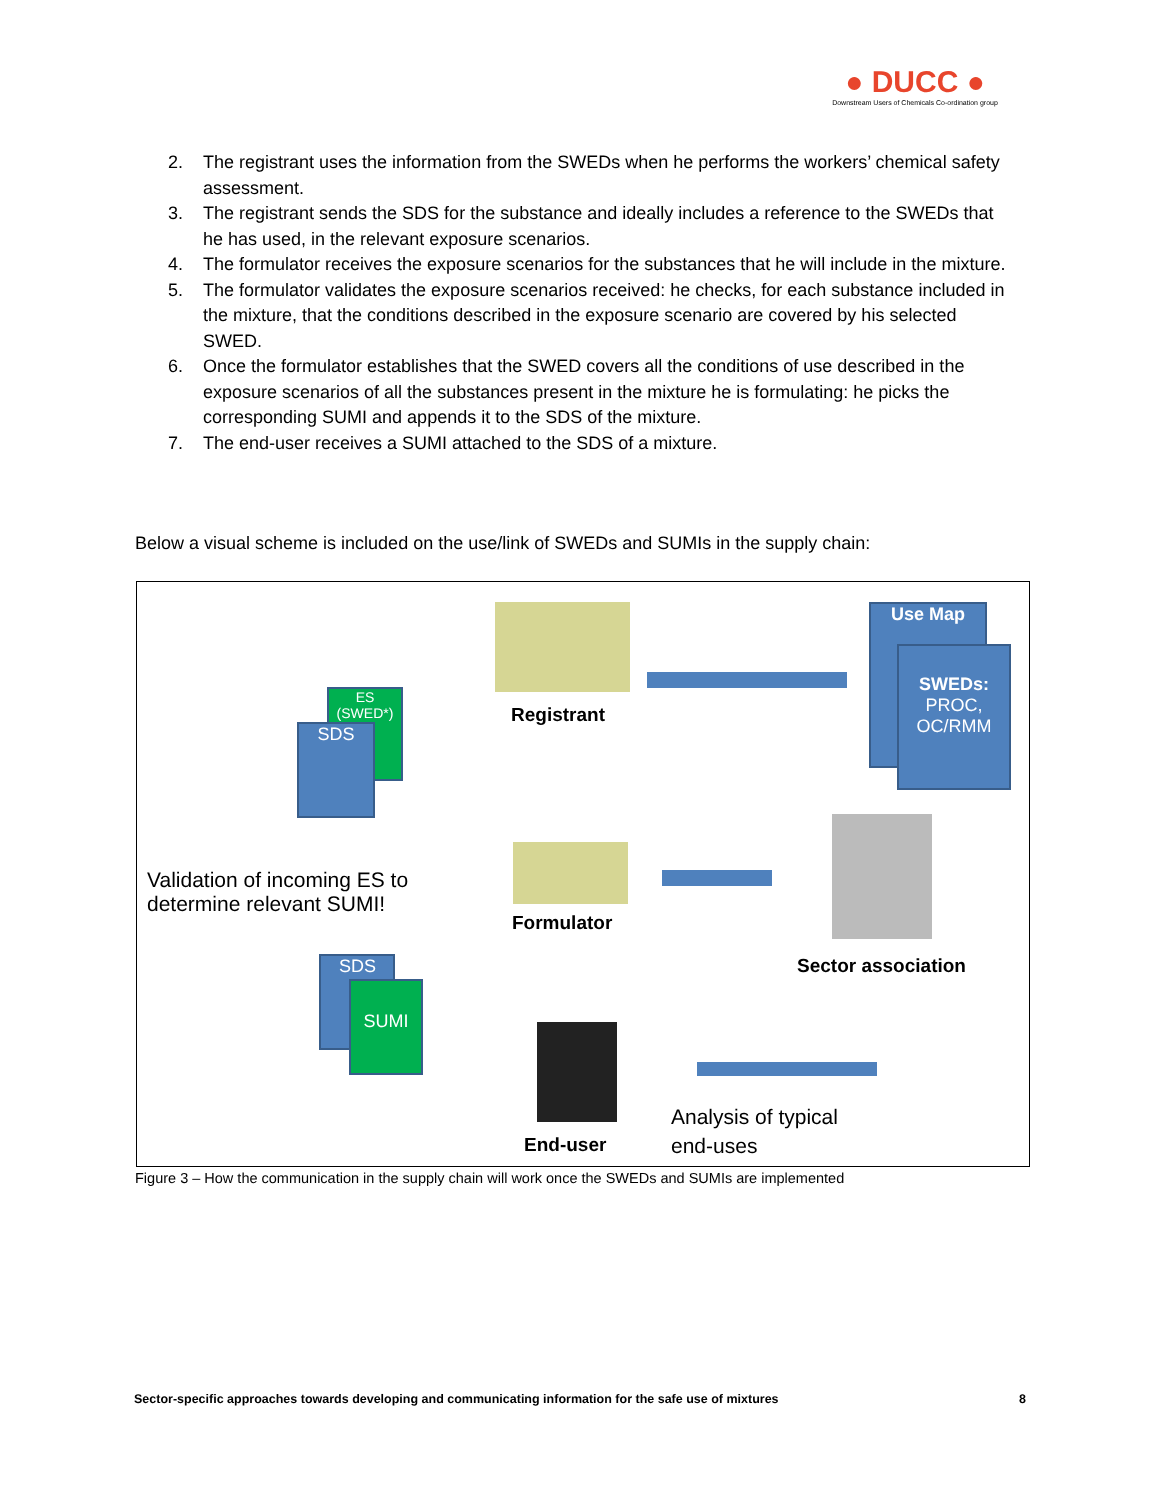● DUCC ●
Downstream Users of Chemicals Co-ordination group
2. The registrant uses the information from the SWEDs when he performs the workers’ chemical safety assessment.
3. The registrant sends the SDS for the substance and ideally includes a reference to the SWEDs that he has used, in the relevant exposure scenarios.
4. The formulator receives the exposure scenarios for the substances that he will include in the mixture.
5. The formulator validates the exposure scenarios received: he checks, for each substance included in the mixture, that the conditions described in the exposure scenario are covered by his selected SWED.
6. Once the formulator establishes that the SWED covers all the conditions of use described in the exposure scenarios of all the substances present in the mixture he is formulating: he picks the corresponding SUMI and appends it to the SDS of the mixture.
7. The end-user receives a SUMI attached to the SDS of a mixture.
Below a visual scheme is included on the use/link of SWEDs and SUMIs in the supply chain:
ES
(SWED*)
SDS
Use Map
SWEDs:
PROC,
OC/RMM
Registrant
Formulator
Sector association
Validation of incoming ES to
determine relevant SUMI!
SDS
SUMI
End-user
Analysis of typical
end-uses
Figure 3 – How the communication in the supply chain will work once the SWEDs and SUMIs are implemented
Sector-specific approaches towards developing and communicating information for the safe use of mixtures 8